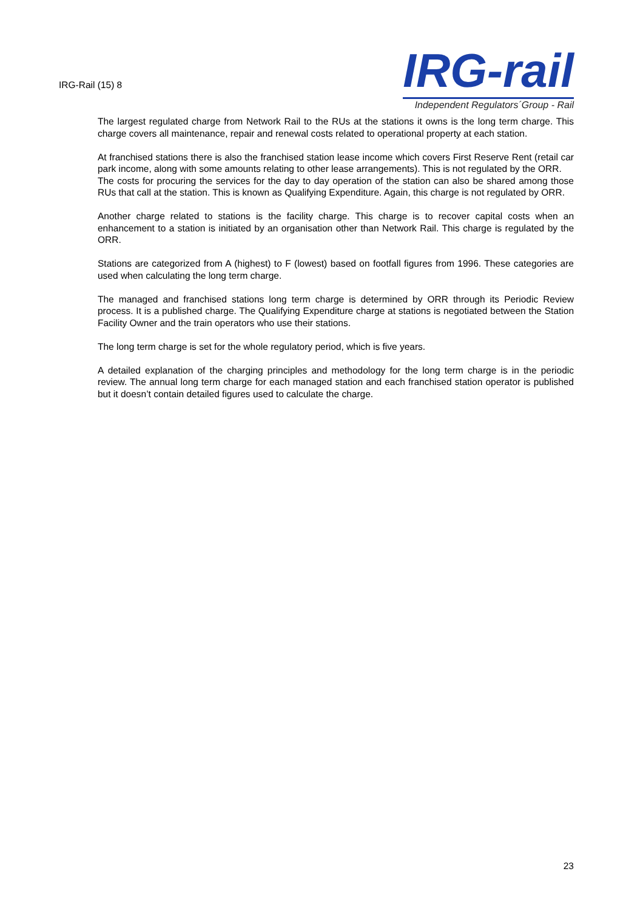IRG-Rail (15) 8
IRG-rail
Independent Regulators´Group - Rail
The largest regulated charge from Network Rail to the RUs at the stations it owns is the long term charge. This charge covers all maintenance, repair and renewal costs related to operational property at each station.
At franchised stations there is also the franchised station lease income which covers First Reserve Rent (retail car park income, along with some amounts relating to other lease arrangements). This is not regulated by the ORR.
The costs for procuring the services for the day to day operation of the station can also be shared among those RUs that call at the station. This is known as Qualifying Expenditure. Again, this charge is not regulated by ORR.
Another charge related to stations is the facility charge. This charge is to recover capital costs when an enhancement to a station is initiated by an organisation other than Network Rail. This charge is regulated by the ORR.
Stations are categorized from A (highest) to F (lowest) based on footfall figures from 1996. These categories are used when calculating the long term charge.
The managed and franchised stations long term charge is determined by ORR through its Periodic Review process. It is a published charge. The Qualifying Expenditure charge at stations is negotiated between the Station Facility Owner and the train operators who use their stations.
The long term charge is set for the whole regulatory period, which is five years.
A detailed explanation of the charging principles and methodology for the long term charge is in the periodic review. The annual long term charge for each managed station and each franchised station operator is published but it doesn’t contain detailed figures used to calculate the charge.
23